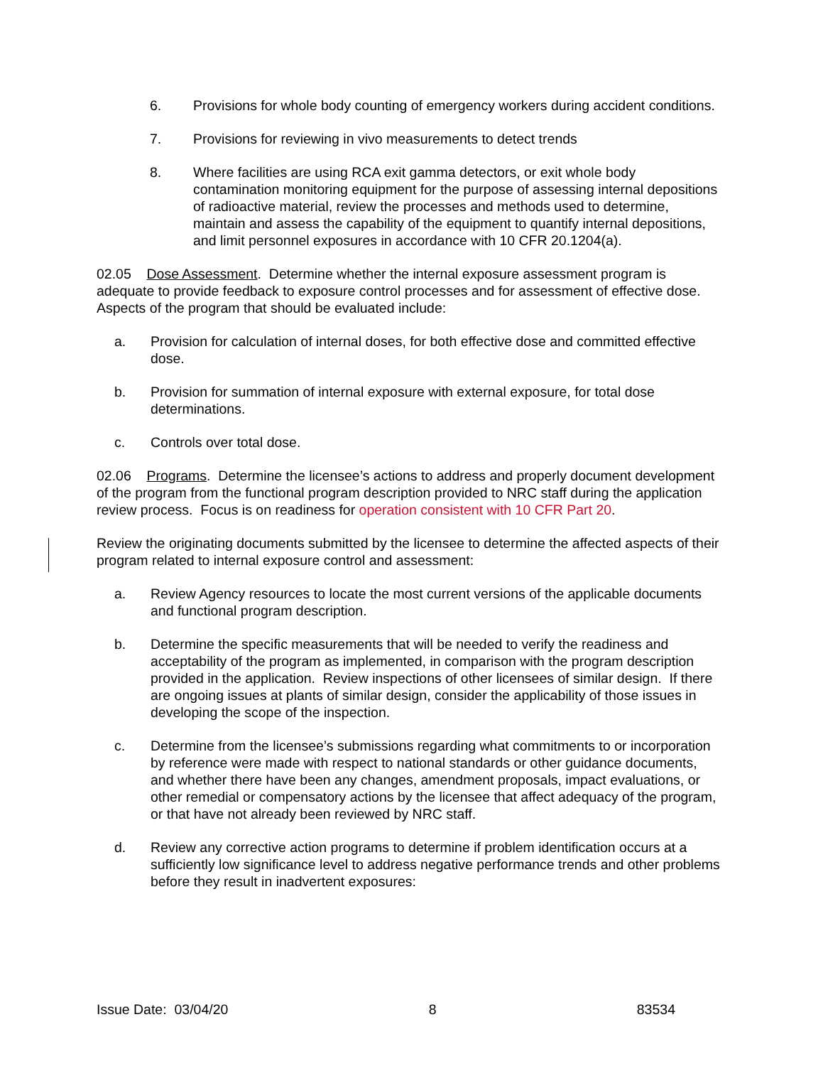6. Provisions for whole body counting of emergency workers during accident conditions.
7. Provisions for reviewing in vivo measurements to detect trends
8. Where facilities are using RCA exit gamma detectors, or exit whole body contamination monitoring equipment for the purpose of assessing internal depositions of radioactive material, review the processes and methods used to determine, maintain and assess the capability of the equipment to quantify internal depositions, and limit personnel exposures in accordance with 10 CFR 20.1204(a).
02.05 Dose Assessment. Determine whether the internal exposure assessment program is adequate to provide feedback to exposure control processes and for assessment of effective dose. Aspects of the program that should be evaluated include:
a. Provision for calculation of internal doses, for both effective dose and committed effective dose.
b. Provision for summation of internal exposure with external exposure, for total dose determinations.
c. Controls over total dose.
02.06 Programs. Determine the licensee’s actions to address and properly document development of the program from the functional program description provided to NRC staff during the application review process. Focus is on readiness for operation consistent with 10 CFR Part 20.
Review the originating documents submitted by the licensee to determine the affected aspects of their program related to internal exposure control and assessment:
a. Review Agency resources to locate the most current versions of the applicable documents and functional program description.
b. Determine the specific measurements that will be needed to verify the readiness and acceptability of the program as implemented, in comparison with the program description provided in the application. Review inspections of other licensees of similar design. If there are ongoing issues at plants of similar design, consider the applicability of those issues in developing the scope of the inspection.
c. Determine from the licensee’s submissions regarding what commitments to or incorporation by reference were made with respect to national standards or other guidance documents, and whether there have been any changes, amendment proposals, impact evaluations, or other remedial or compensatory actions by the licensee that affect adequacy of the program, or that have not already been reviewed by NRC staff.
d. Review any corrective action programs to determine if problem identification occurs at a sufficiently low significance level to address negative performance trends and other problems before they result in inadvertent exposures:
Issue Date: 03/04/20 8 83534